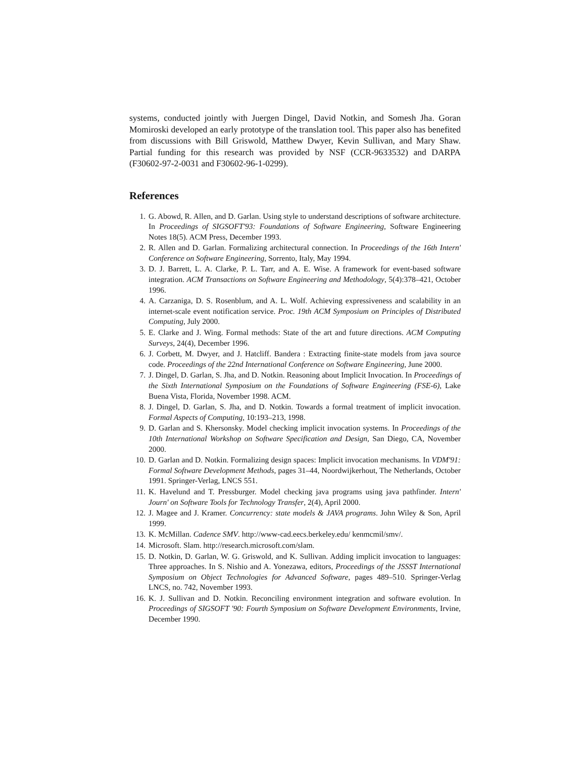systems, conducted jointly with Juergen Dingel, David Notkin, and Somesh Jha. Goran Momiroski developed an early prototype of the translation tool. This paper also has benefited from discussions with Bill Griswold, Matthew Dwyer, Kevin Sullivan, and Mary Shaw. Partial funding for this research was provided by NSF (CCR-9633532) and DARPA (F30602-97-2-0031 and F30602-96-1-0299).
References
1. G. Abowd, R. Allen, and D. Garlan. Using style to understand descriptions of software architecture. In Proceedings of SIGSOFT'93: Foundations of Software Engineering, Software Engineering Notes 18(5). ACM Press, December 1993.
2. R. Allen and D. Garlan. Formalizing architectural connection. In Proceedings of the 16th Intern' Conference on Software Engineering, Sorrento, Italy, May 1994.
3. D. J. Barrett, L. A. Clarke, P. L. Tarr, and A. E. Wise. A framework for event-based software integration. ACM Transactions on Software Engineering and Methodology, 5(4):378–421, October 1996.
4. A. Carzaniga, D. S. Rosenblum, and A. L. Wolf. Achieving expressiveness and scalability in an internet-scale event notification service. Proc. 19th ACM Symposium on Principles of Distributed Computing, July 2000.
5. E. Clarke and J. Wing. Formal methods: State of the art and future directions. ACM Computing Surveys, 24(4), December 1996.
6. J. Corbett, M. Dwyer, and J. Hatcliff. Bandera : Extracting finite-state models from java source code. Proceedings of the 22nd International Conference on Software Engineering, June 2000.
7. J. Dingel, D. Garlan, S. Jha, and D. Notkin. Reasoning about Implicit Invocation. In Proceedings of the Sixth International Symposium on the Foundations of Software Engineering (FSE-6), Lake Buena Vista, Florida, November 1998. ACM.
8. J. Dingel, D. Garlan, S. Jha, and D. Notkin. Towards a formal treatment of implicit invocation. Formal Aspects of Computing, 10:193–213, 1998.
9. D. Garlan and S. Khersonsky. Model checking implicit invocation systems. In Proceedings of the 10th International Workshop on Software Specification and Design, San Diego, CA, November 2000.
10. D. Garlan and D. Notkin. Formalizing design spaces: Implicit invocation mechanisms. In VDM'91: Formal Software Development Methods, pages 31–44, Noordwijkerhout, The Netherlands, October 1991. Springer-Verlag, LNCS 551.
11. K. Havelund and T. Pressburger. Model checking java programs using java pathfinder. Intern' Journ' on Software Tools for Technology Transfer, 2(4), April 2000.
12. J. Magee and J. Kramer. Concurrency: state models & JAVA programs. John Wiley & Son, April 1999.
13. K. McMillan. Cadence SMV. http://www-cad.eecs.berkeley.edu/ kenmcmil/smv/.
14. Microsoft. Slam. http://research.microsoft.com/slam.
15. D. Notkin, D. Garlan, W. G. Griswold, and K. Sullivan. Adding implicit invocation to languages: Three approaches. In S. Nishio and A. Yonezawa, editors, Proceedings of the JSSST International Symposium on Object Technologies for Advanced Software, pages 489–510. Springer-Verlag LNCS, no. 742, November 1993.
16. K. J. Sullivan and D. Notkin. Reconciling environment integration and software evolution. In Proceedings of SIGSOFT '90: Fourth Symposium on Software Development Environments, Irvine, December 1990.